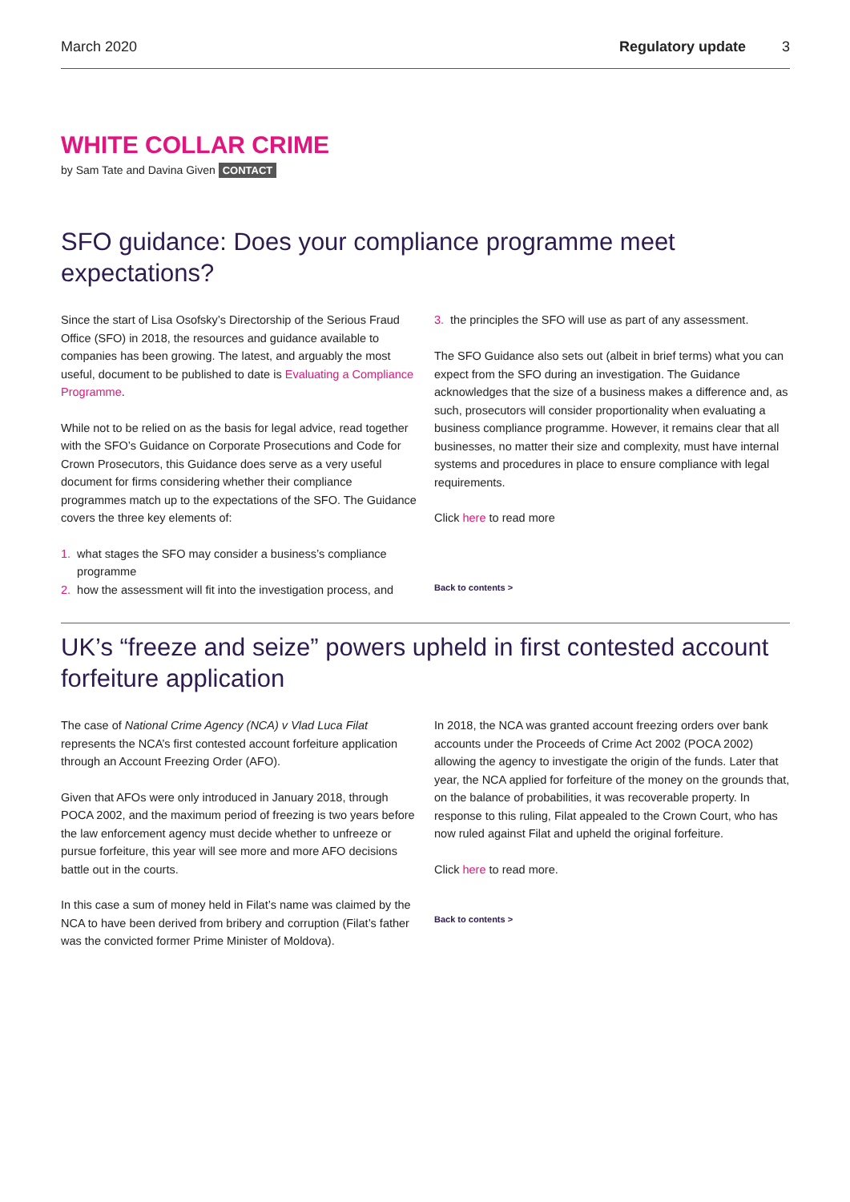March 2020 Regulatory update 3
WHITE COLLAR CRIME
by Sam Tate and Davina Given CONTACT
SFO guidance: Does your compliance programme meet expectations?
Since the start of Lisa Osofsky’s Directorship of the Serious Fraud Office (SFO) in 2018, the resources and guidance available to companies has been growing. The latest, and arguably the most useful, document to be published to date is Evaluating a Compliance Programme.
While not to be relied on as the basis for legal advice, read together with the SFO’s Guidance on Corporate Prosecutions and Code for Crown Prosecutors, this Guidance does serve as a very useful document for firms considering whether their compliance programmes match up to the expectations of the SFO. The Guidance covers the three key elements of:
1. what stages the SFO may consider a business’s compliance programme
2. how the assessment will fit into the investigation process, and
3. the principles the SFO will use as part of any assessment.
The SFO Guidance also sets out (albeit in brief terms) what you can expect from the SFO during an investigation. The Guidance acknowledges that the size of a business makes a difference and, as such, prosecutors will consider proportionality when evaluating a business compliance programme. However, it remains clear that all businesses, no matter their size and complexity, must have internal systems and procedures in place to ensure compliance with legal requirements.
Click here to read more
Back to contents >
UK’s “freeze and seize” powers upheld in first contested account forfeiture application
The case of National Crime Agency (NCA) v Vlad Luca Filat represents the NCA’s first contested account forfeiture application through an Account Freezing Order (AFO).
Given that AFOs were only introduced in January 2018, through POCA 2002, and the maximum period of freezing is two years before the law enforcement agency must decide whether to unfreeze or pursue forfeiture, this year will see more and more AFO decisions battle out in the courts.
In this case a sum of money held in Filat’s name was claimed by the NCA to have been derived from bribery and corruption (Filat’s father was the convicted former Prime Minister of Moldova).
In 2018, the NCA was granted account freezing orders over bank accounts under the Proceeds of Crime Act 2002 (POCA 2002) allowing the agency to investigate the origin of the funds. Later that year, the NCA applied for forfeiture of the money on the grounds that, on the balance of probabilities, it was recoverable property. In response to this ruling, Filat appealed to the Crown Court, who has now ruled against Filat and upheld the original forfeiture.
Click here to read more.
Back to contents >